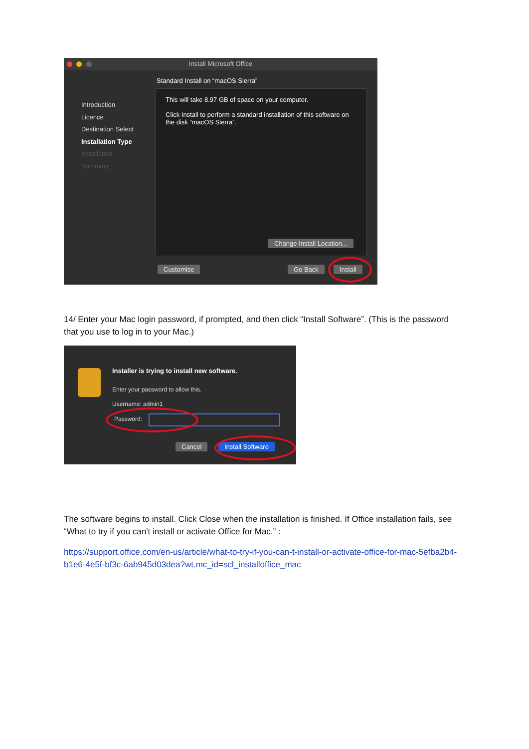Install Microsoft Office
Standard Install on “macOS Sierra”
Introduction
Licence
Destination Select
Installation Type
Installation
Summary
This will take 8.97 GB of space on your computer.
Click Install to perform a standard installation of this software on the disk “macOS Sierra”.
Change Install Location...
Customise Go Back Install
14/ Enter your Mac login password, if prompted, and then click “Install Software”. (This is the password that you use to log in to your Mac.)
Installer is trying to install new software.
Enter your password to allow this.
Username: admin1
Password:
Cancel Install Software
The software begins to install. Click Close when the installation is finished. If Office installation fails, see “What to try if you can't install or activate Office for Mac.” :
https://support.office.com/en-us/article/what-to-try-if-you-can-t-install-or-activate-office-for-mac-5efba2b4-b1e6-4e5f-bf3c-6ab945d03dea?wt.mc_id=scl_installoffice_mac